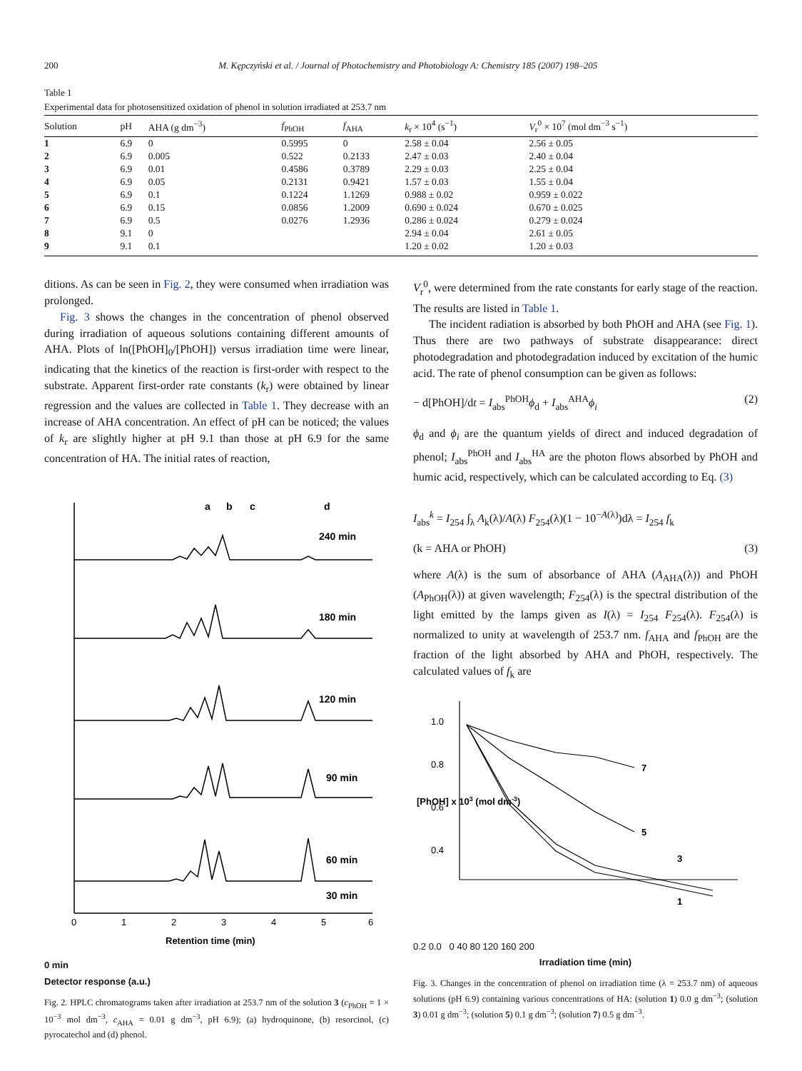200 M. Kępczyński et al. / Journal of Photochemistry and Photobiology A: Chemistry 185 (2007) 198–205
Table 1
Experimental data for photosensitized oxidation of phenol in solution irradiated at 253.7 nm
| Solution | pH | AHA (g dm<sup>−3</sup>) | f<sub>PhOH</sub> | f<sub>AHA</sub> | k<sub>r</sub> × 10<sup>4</sup> (s<sup>−1</sup>) | V<sub>r</sub><sup>0</sup> × 10<sup>7</sup> (mol dm<sup>−3</sup> s<sup>−1</sup>) |
| --- | --- | --- | --- | --- | --- | --- |
| 1 | 6.9 | 0 | 0.5995 | 0 | 2.58 ± 0.04 | 2.56 ± 0.05 |
| 2 | 6.9 | 0.005 | 0.522 | 0.2133 | 2.47 ± 0.03 | 2.40 ± 0.04 |
| 3 | 6.9 | 0.01 | 0.4586 | 0.3789 | 2.29 ± 0.03 | 2.25 ± 0.04 |
| 4 | 6.9 | 0.05 | 0.2131 | 0.9421 | 1.57 ± 0.03 | 1.55 ± 0.04 |
| 5 | 6.9 | 0.1 | 0.1224 | 1.1269 | 0.988 ± 0.02 | 0.959 ± 0.022 |
| 6 | 6.9 | 0.15 | 0.0856 | 1.2009 | 0.690 ± 0.024 | 0.670 ± 0.025 |
| 7 | 6.9 | 0.5 | 0.0276 | 1.2936 | 0.286 ± 0.024 | 0.279 ± 0.024 |
| 8 | 9.1 | 0 | | | 2.94 ± 0.04 | 2.61 ± 0.05 |
| 9 | 9.1 | 0.1 | | | 1.20 ± 0.02 | 1.20 ± 0.03 |
ditions. As can be seen in Fig. 2, they were consumed when irradiation was prolonged.
Fig. 3 shows the changes in the concentration of phenol observed during irradiation of aqueous solutions containing different amounts of AHA. Plots of ln([PhOH]<sub>0</sub>/[PhOH]) versus irradiation time were linear, indicating that the kinetics of the reaction is first-order with respect to the substrate. Apparent first-order rate constants (k<sub>r</sub>) were obtained by linear regression and the values are collected in Table 1. They decrease with an increase of AHA concentration. An effect of pH can be noticed; the values of k<sub>r</sub> are slightly higher at pH 9.1 than those at pH 6.9 for the same concentration of HA. The initial rates of reaction,
a
b
c
d
240 min
180 min
120 min
90 min
60 min
30 min
0
1
2
3
4
5
6
Retention time (min)
0 min
Detector response (a.u.)
Fig. 2. HPLC chromatograms taken after irradiation at 253.7 nm of the solution 3 (c<sub>PhOH</sub> = 1 × 10<sup>−3</sup> mol dm<sup>−3</sup>, c<sub>AHA</sub> = 0.01 g dm<sup>−3</sup>, pH 6.9); (a) hydroquinone, (b) resorcinol, (c) pyrocatechol and (d) phenol.
V<sub>r</sub><sup>0</sup>, were determined from the rate constants for early stage of the reaction. The results are listed in Table 1.
The incident radiation is absorbed by both PhOH and AHA (see Fig. 1). Thus there are two pathways of substrate disappearance: direct photodegradation and photodegradation induced by excitation of the humic acid. The rate of phenol consumption can be given as follows:
− d[PhOH]/dt = I<sub>abs</sub><sup>PhOH</sup>ϕ<sub>d</sub> + I<sub>abs</sub><sup>AHA</sup>ϕ<sub>i</sub> (2)
ϕ<sub>d</sub> and ϕ<sub>i</sub> are the quantum yields of direct and induced degradation of phenol; I<sub>abs</sub><sup>PhOH</sup> and I<sub>abs</sub><sup>HA</sup> are the photon flows absorbed by PhOH and humic acid, respectively, which can be calculated according to Eq. (3)
I<sub>abs</sub><sup>k</sup> = I<sub>254</sub> ∫<sub>λ</sub> A<sub>k</sub>(λ)/A(λ) F<sub>254</sub>(λ)(1 − 10<sup>−A(λ)</sup>)dλ = I<sub>254</sub> f<sub>k</sub>
(k = AHA or PhOH) (3)
where A(λ) is the sum of absorbance of AHA (A<sub>AHA</sub>(λ)) and PhOH (A<sub>PhOH</sub>(λ)) at given wavelength; F<sub>254</sub>(λ) is the spectral distribution of the light emitted by the lamps given as I(λ) = I<sub>254</sub> F<sub>254</sub>(λ). F<sub>254</sub>(λ) is normalized to unity at wavelength of 253.7 nm. f<sub>AHA</sub> and f<sub>PhOH</sub> are the fraction of the light absorbed by AHA and PhOH, respectively. The calculated values of f<sub>k</sub> are
1.0
0.8
0.6
0.4
7
5
3
1
[PhOH] x 103 (mol dm-3)
0.2 0.0 0 40 80 120 160 200
Irradiation time (min)
Fig. 3. Changes in the concentration of phenol on irradiation time (λ = 253.7 nm) of aqueous solutions (pH 6.9) containing various concentrations of HA: (solution 1) 0.0 g dm<sup>−3</sup>; (solution 3) 0.01 g dm<sup>−3</sup>; (solution 5) 0.1 g dm<sup>−3</sup>; (solution 7) 0.5 g dm<sup>−3</sup>.